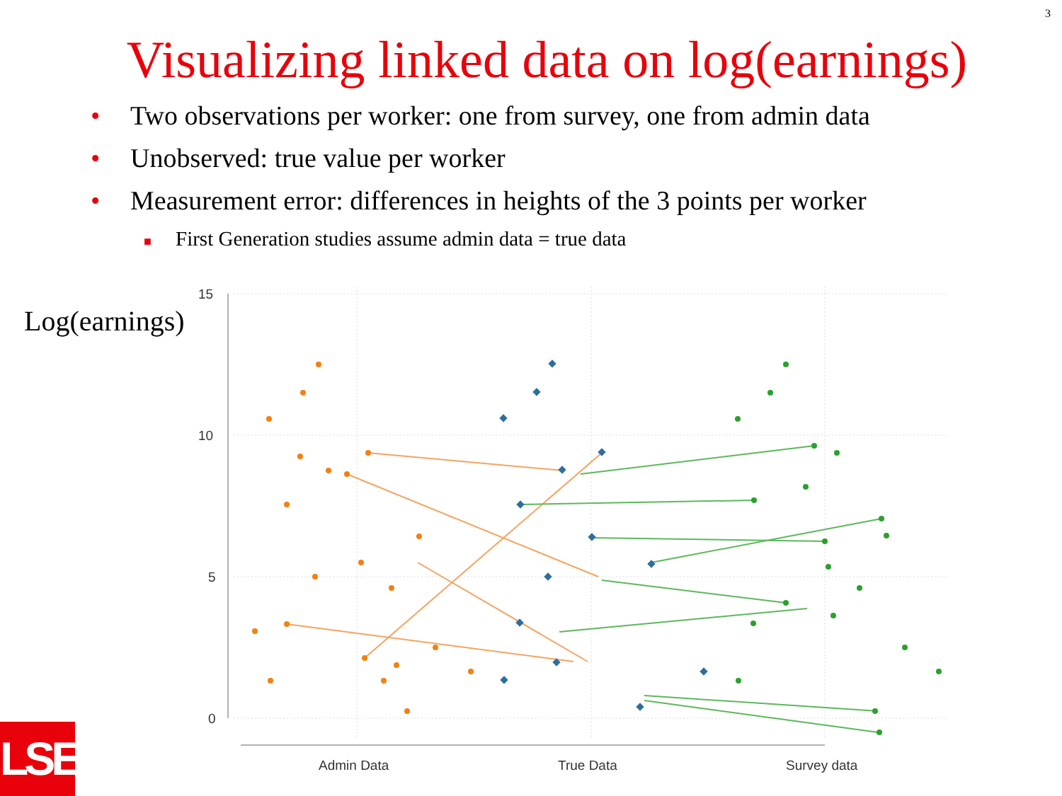3
Visualizing linked data on log(earnings)
• Two observations per worker: one from survey, one from admin data
• Unobserved: true value per worker
• Measurement error: differences in heights of the 3 points per worker
■ First Generation studies assume admin data = true data
Log(earnings)
15
10
5
0
Admin Data
True Data
Survey data
LSE